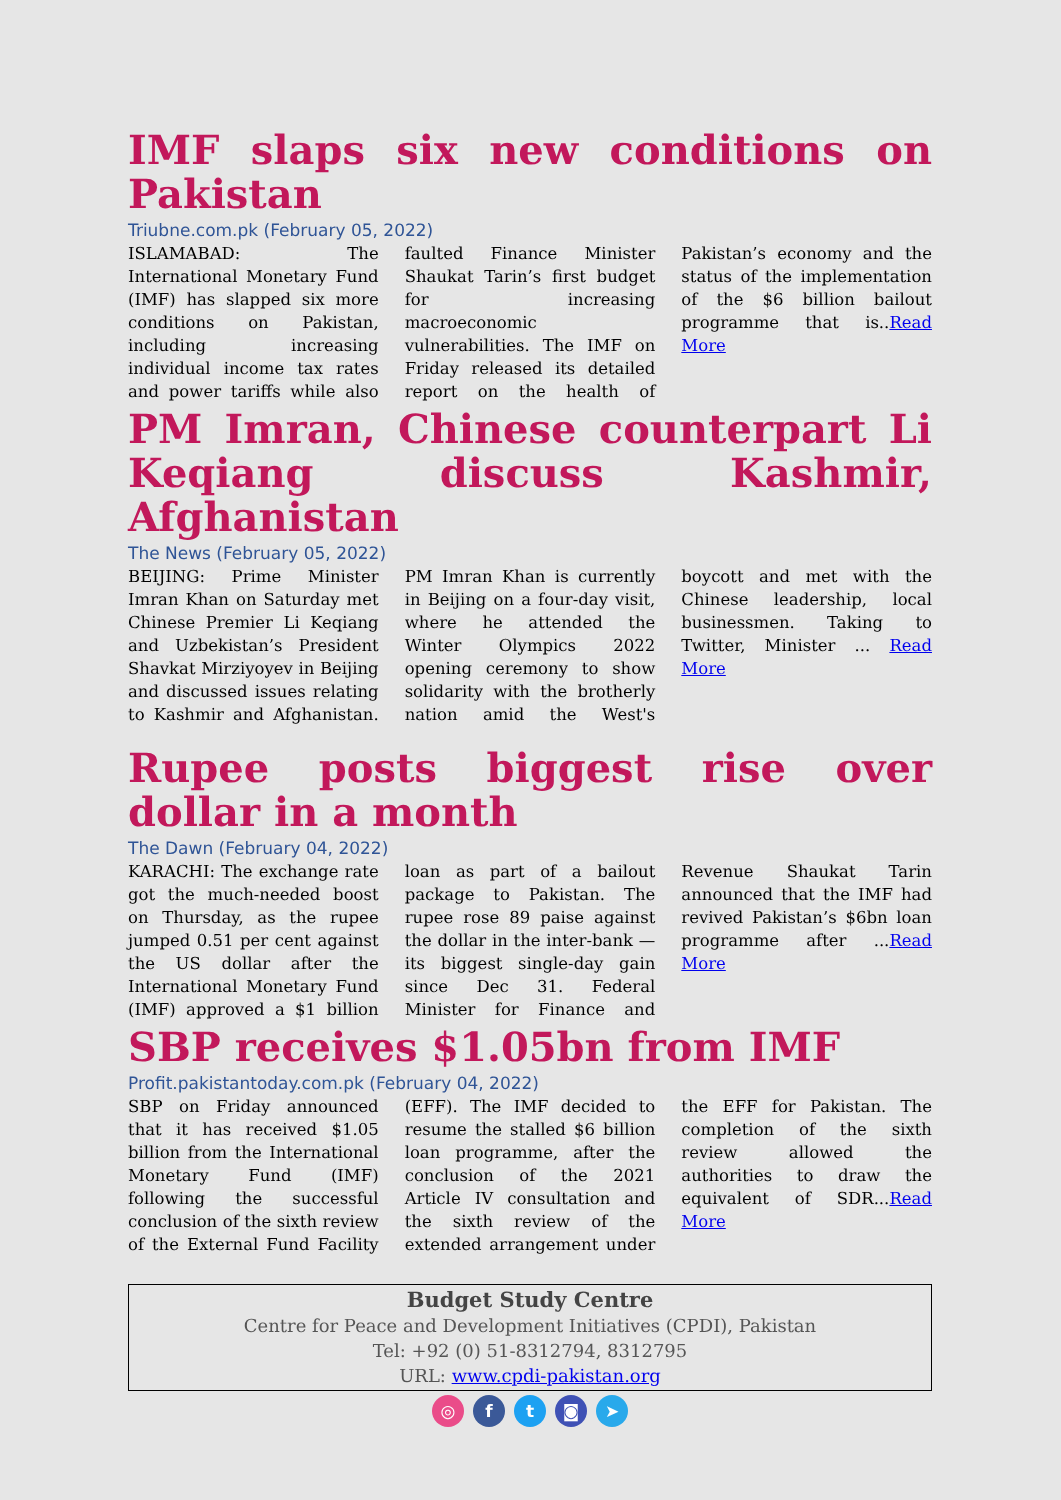IMF slaps six new conditions on Pakistan
Triubne.com.pk (February 05, 2022)
ISLAMABAD: The International Monetary Fund (IMF) has slapped six more conditions on Pakistan, including increasing individual income tax rates and power tariffs while also faulted Finance Minister Shaukat Tarin’s first budget for increasing macroeconomic vulnerabilities. The IMF on Friday released its detailed report on the health of Pakistan’s economy and the status of the implementation of the $6 billion bailout programme that is..Read More
PM Imran, Chinese counterpart Li Keqiang discuss Kashmir, Afghanistan
The News (February 05, 2022)
BEIJING: Prime Minister Imran Khan on Saturday met Chinese Premier Li Keqiang and Uzbekistan’s President Shavkat Mirziyoyev in Beijing and discussed issues relating to Kashmir and Afghanistan. PM Imran Khan is currently in Beijing on a four-day visit, where he attended the Winter Olympics 2022 opening ceremony to show solidarity with the brotherly nation amid the West's boycott and met with the Chinese leadership, local businessmen. Taking to Twitter, Minister ... Read More
Rupee posts biggest rise over dollar in a month
The Dawn (February 04, 2022)
KARACHI: The exchange rate got the much-needed boost on Thursday, as the rupee jumped 0.51 per cent against the US dollar after the International Monetary Fund (IMF) approved a $1 billion loan as part of a bailout package to Pakistan. The rupee rose 89 paise against the dollar in the inter-bank — its biggest single-day gain since Dec 31. Federal Minister for Finance and Revenue Shaukat Tarin announced that the IMF had revived Pakistan’s $6bn loan programme after ...Read More
SBP receives $1.05bn from IMF
Profit.pakistantoday.com.pk (February 04, 2022)
SBP on Friday announced that it has received $1.05 billion from the International Monetary Fund (IMF) following the successful conclusion of the sixth review of the External Fund Facility (EFF). The IMF decided to resume the stalled $6 billion loan programme, after the conclusion of the 2021 Article IV consultation and the sixth review of the extended arrangement under the EFF for Pakistan. The completion of the sixth review allowed the authorities to draw the equivalent of SDR...Read More
Budget Study Centre
Centre for Peace and Development Initiatives (CPDI), Pakistan
Tel: +92 (0) 51-8312794, 8312795
URL: www.cpdi-pakistan.org
◎ f t ◙ ➤